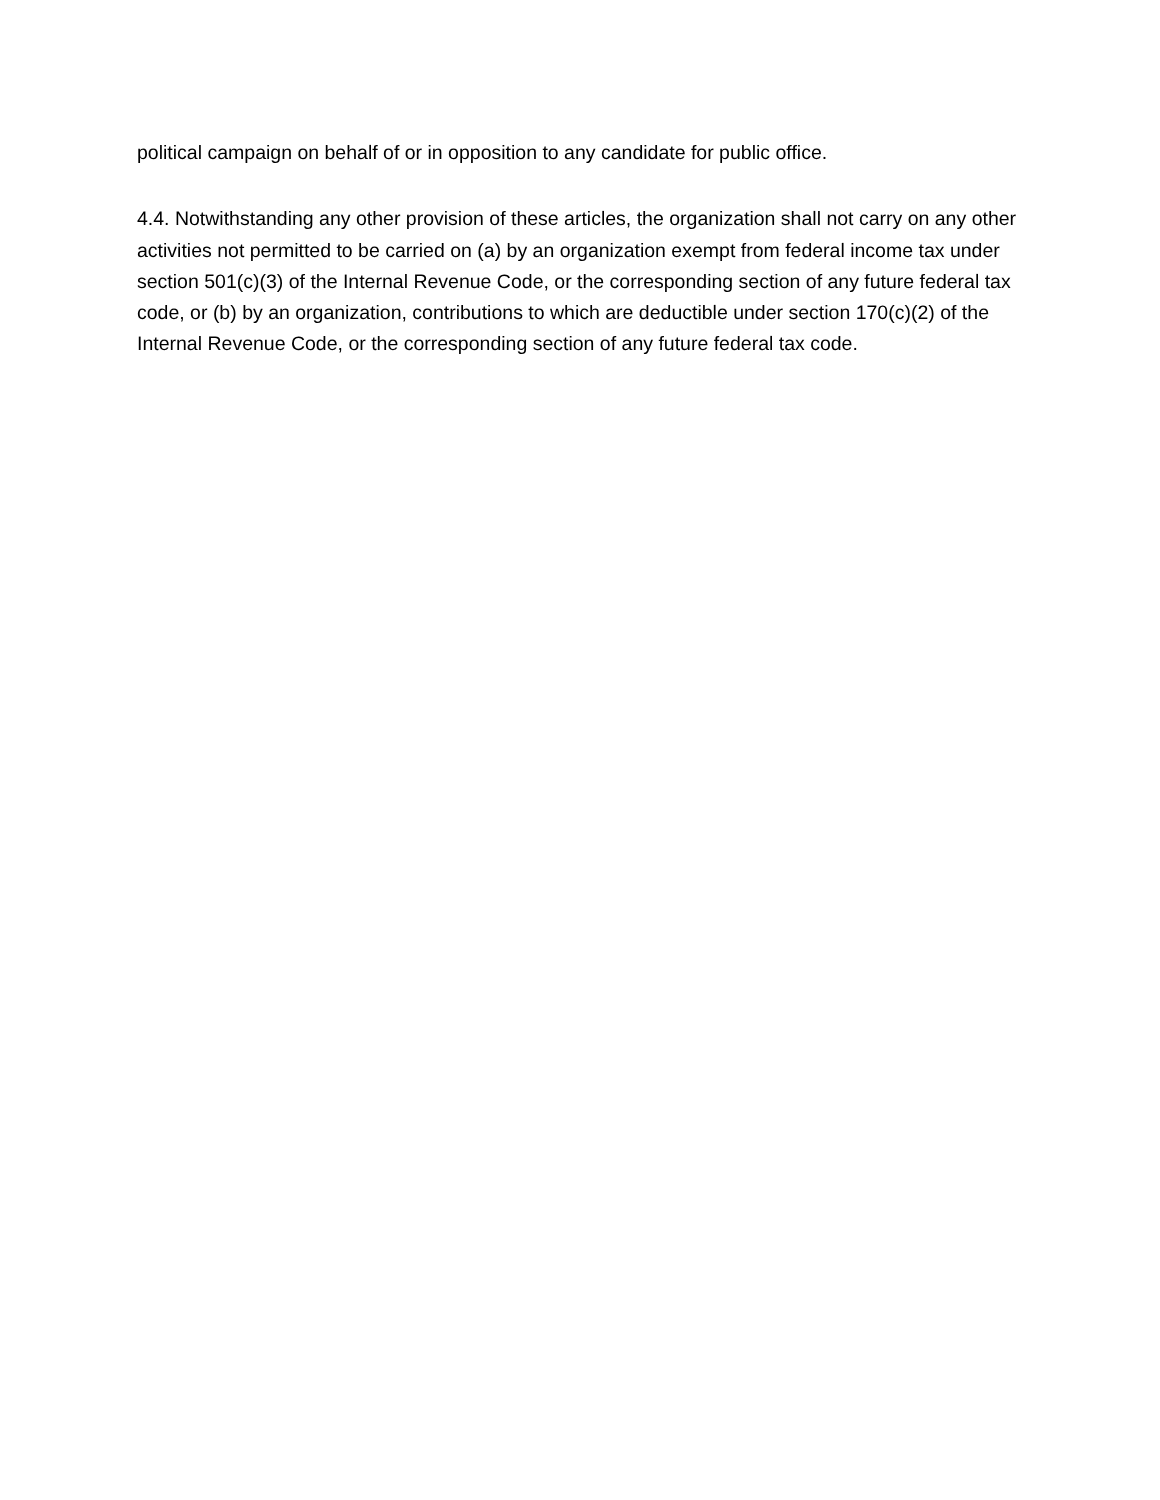political campaign on behalf of or in opposition to any candidate for public office.
4.4. Notwithstanding any other provision of these articles, the organization shall not carry on any other activities not permitted to be carried on (a) by an organization exempt from federal income tax under section 501(c)(3) of the Internal Revenue Code, or the corresponding section of any future federal tax code, or (b) by an organization, contributions to which are deductible under section 170(c)(2) of the Internal Revenue Code, or the corresponding section of any future federal tax code.